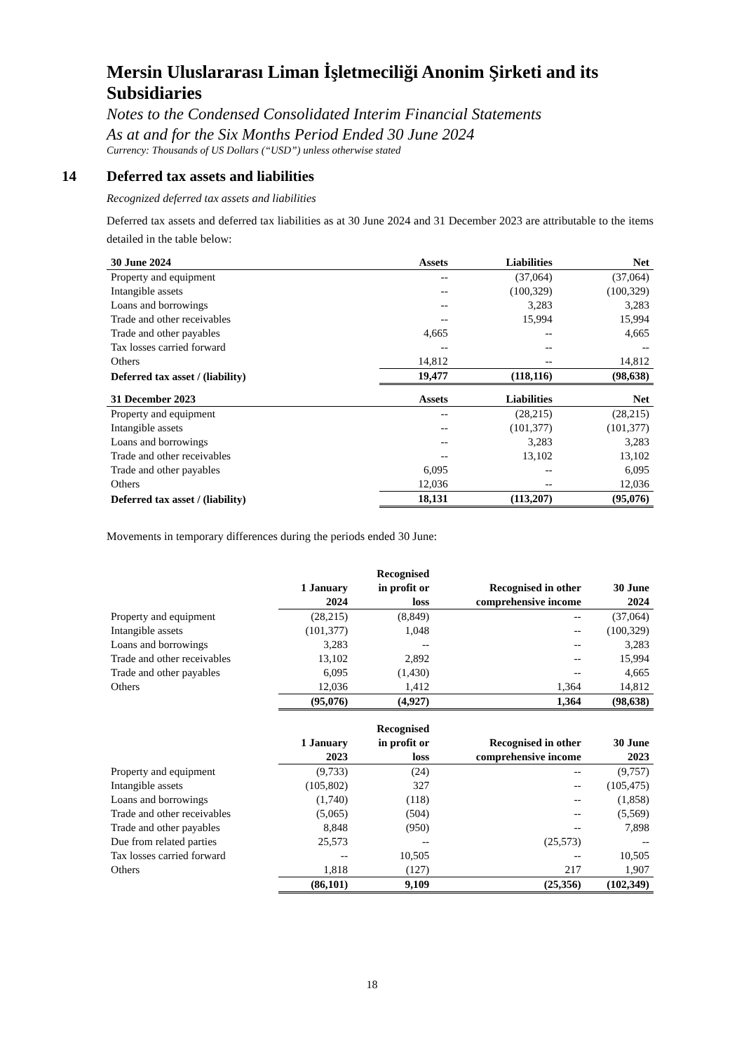Mersin Uluslararası Liman İşletmeciliği Anonim Şirketi and its Subsidiaries
Notes to the Condensed Consolidated Interim Financial Statements
As at and for the Six Months Period Ended 30 June 2024
Currency: Thousands of US Dollars (“USD”) unless otherwise stated
14 Deferred tax assets and liabilities
Recognized deferred tax assets and liabilities
Deferred tax assets and deferred tax liabilities as at 30 June 2024 and 31 December 2023 are attributable to the items detailed in the table below:
| 30 June 2024 | Assets | Liabilities | Net |
| --- | --- | --- | --- |
| Property and equipment | -- | (37,064) | (37,064) |
| Intangible assets | -- | (100,329) | (100,329) |
| Loans and borrowings | -- | 3,283 | 3,283 |
| Trade and other receivables | -- | 15,994 | 15,994 |
| Trade and other payables | 4,665 | -- | 4,665 |
| Tax losses carried forward | -- | -- | -- |
| Others | 14,812 | -- | 14,812 |
| Deferred tax asset / (liability) | 19,477 | (118,116) | (98,638) |
| 31 December 2023 | Assets | Liabilities | Net |
| --- | --- | --- | --- |
| Property and equipment | -- | (28,215) | (28,215) |
| Intangible assets | -- | (101,377) | (101,377) |
| Loans and borrowings | -- | 3,283 | 3,283 |
| Trade and other receivables | -- | 13,102 | 13,102 |
| Trade and other payables | 6,095 | -- | 6,095 |
| Others | 12,036 | -- | 12,036 |
| Deferred tax asset / (liability) | 18,131 | (113,207) | (95,076) |
Movements in temporary differences during the periods ended 30 June:
| | 1 January 2024 | Recognised in profit or loss | Recognised in other comprehensive income | 30 June 2024 |
| --- | --- | --- | --- | --- |
| Property and equipment | (28,215) | (8,849) | -- | (37,064) |
| Intangible assets | (101,377) | 1,048 | -- | (100,329) |
| Loans and borrowings | 3,283 | -- | -- | 3,283 |
| Trade and other receivables | 13,102 | 2,892 | -- | 15,994 |
| Trade and other payables | 6,095 | (1,430) | -- | 4,665 |
| Others | 12,036 | 1,412 | 1,364 | 14,812 |
| | (95,076) | (4,927) | 1,364 | (98,638) |
| | 1 January 2023 | Recognised in profit or loss | Recognised in other comprehensive income | 30 June 2023 |
| --- | --- | --- | --- | --- |
| Property and equipment | (9,733) | (24) | -- | (9,757) |
| Intangible assets | (105,802) | 327 | -- | (105,475) |
| Loans and borrowings | (1,740) | (118) | -- | (1,858) |
| Trade and other receivables | (5,065) | (504) | -- | (5,569) |
| Trade and other payables | 8,848 | (950) | -- | 7,898 |
| Due from related parties | 25,573 | -- | (25,573) | -- |
| Tax losses carried forward | -- | 10,505 | -- | 10,505 |
| Others | 1,818 | (127) | 217 | 1,907 |
| | (86,101) | 9,109 | (25,356) | (102,349) |
18